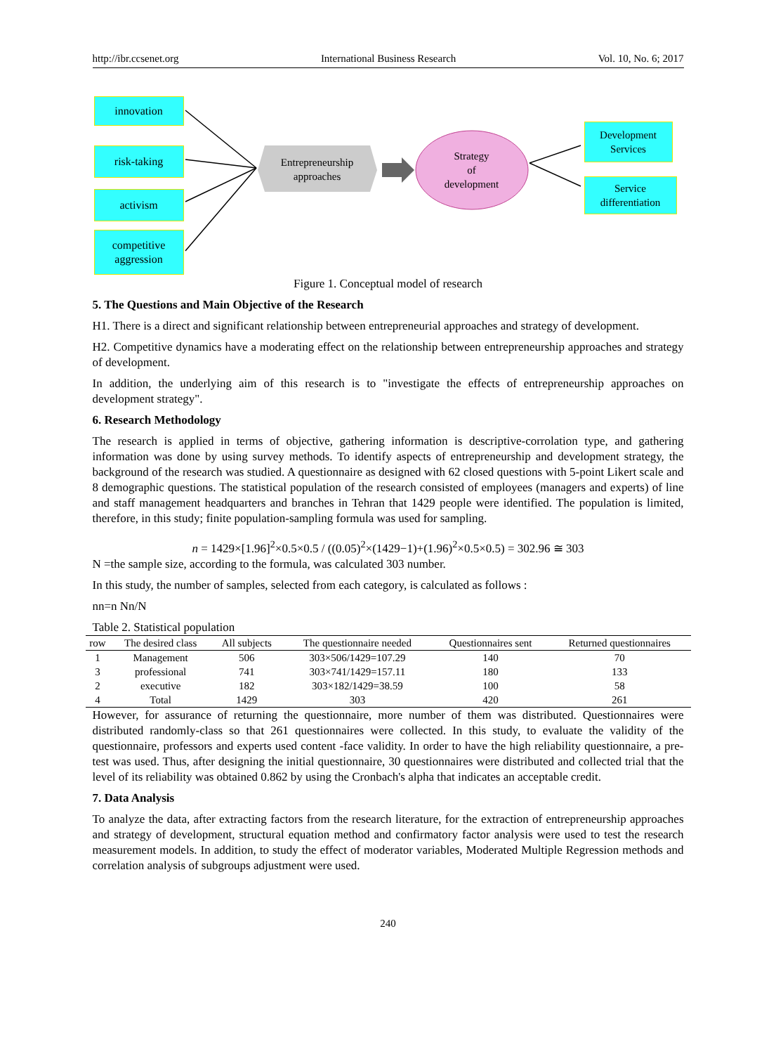http://ibr.ccsenet.org International Business Research Vol. 10, No. 6; 2017
innovation
risk-taking
activism
competitive aggression
Entrepreneurship approaches
Strategy
of
development
Development Services
Service differentiation
Figure 1. Conceptual model of research
5. The Questions and Main Objective of the Research
H1. There is a direct and significant relationship between entrepreneurial approaches and strategy of development.
H2. Competitive dynamics have a moderating effect on the relationship between entrepreneurship approaches and strategy of development.
In addition, the underlying aim of this research is to "investigate the effects of entrepreneurship approaches on development strategy".
6. Research Methodology
The research is applied in terms of objective, gathering information is descriptive-corrolation type, and gathering information was done by using survey methods. To identify aspects of entrepreneurship and development strategy, the background of the research was studied. A questionnaire as designed with 62 closed questions with 5-point Likert scale and 8 demographic questions. The statistical population of the research consisted of employees (managers and experts) of line and staff management headquarters and branches in Tehran that 1429 people were identified. The population is limited, therefore, in this study; finite population-sampling formula was used for sampling.
n = 1429×[1.96]<sup>2</sup>×0.5×0.5 / ((0.05)<sup>2</sup>×(1429−1)+(1.96)<sup>2</sup>×0.5×0.5) = 302.96 ≅ 303
N =the sample size, according to the formula, was calculated 303 number.
In this study, the number of samples, selected from each category, is calculated as follows :
nn=n Nn/N
Table 2. Statistical population
| row | The desired class | All subjects | The questionnaire needed | Questionnaires sent | Returned questionnaires |
| --- | --- | --- | --- | --- | --- |
| 1 | Management | 506 | 303×506/1429=107.29 | 140 | 70 |
| 3 | professional | 741 | 303×741/1429=157.11 | 180 | 133 |
| 2 | executive | 182 | 303×182/1429=38.59 | 100 | 58 |
| 4 | Total | 1429 | 303 | 420 | 261 |
However, for assurance of returning the questionnaire, more number of them was distributed. Questionnaires were distributed randomly-class so that 261 questionnaires were collected. In this study, to evaluate the validity of the questionnaire, professors and experts used content -face validity. In order to have the high reliability questionnaire, a pre-test was used. Thus, after designing the initial questionnaire, 30 questionnaires were distributed and collected trial that the level of its reliability was obtained 0.862 by using the Cronbach's alpha that indicates an acceptable credit.
7. Data Analysis
To analyze the data, after extracting factors from the research literature, for the extraction of entrepreneurship approaches and strategy of development, structural equation method and confirmatory factor analysis were used to test the research measurement models. In addition, to study the effect of moderator variables, Moderated Multiple Regression methods and correlation analysis of subgroups adjustment were used.
240